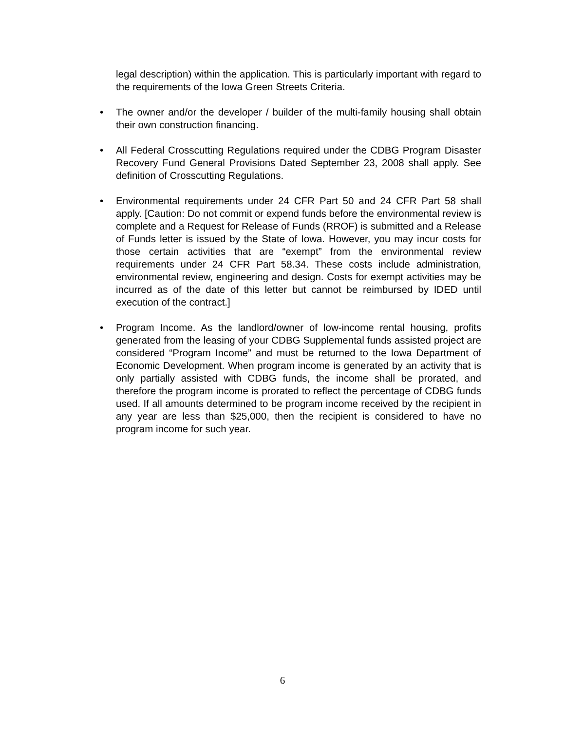legal description) within the application. This is particularly important with regard to the requirements of the Iowa Green Streets Criteria.
• The owner and/or the developer / builder of the multi-family housing shall obtain their own construction financing.
• All Federal Crosscutting Regulations required under the CDBG Program Disaster Recovery Fund General Provisions Dated September 23, 2008 shall apply. See definition of Crosscutting Regulations.
• Environmental requirements under 24 CFR Part 50 and 24 CFR Part 58 shall apply. [Caution: Do not commit or expend funds before the environmental review is complete and a Request for Release of Funds (RROF) is submitted and a Release of Funds letter is issued by the State of Iowa. However, you may incur costs for those certain activities that are “exempt” from the environmental review requirements under 24 CFR Part 58.34. These costs include administration, environmental review, engineering and design. Costs for exempt activities may be incurred as of the date of this letter but cannot be reimbursed by IDED until execution of the contract.]
• Program Income. As the landlord/owner of low-income rental housing, profits generated from the leasing of your CDBG Supplemental funds assisted project are considered “Program Income” and must be returned to the Iowa Department of Economic Development. When program income is generated by an activity that is only partially assisted with CDBG funds, the income shall be prorated, and therefore the program income is prorated to reflect the percentage of CDBG funds used. If all amounts determined to be program income received by the recipient in any year are less than $25,000, then the recipient is considered to have no program income for such year.
6